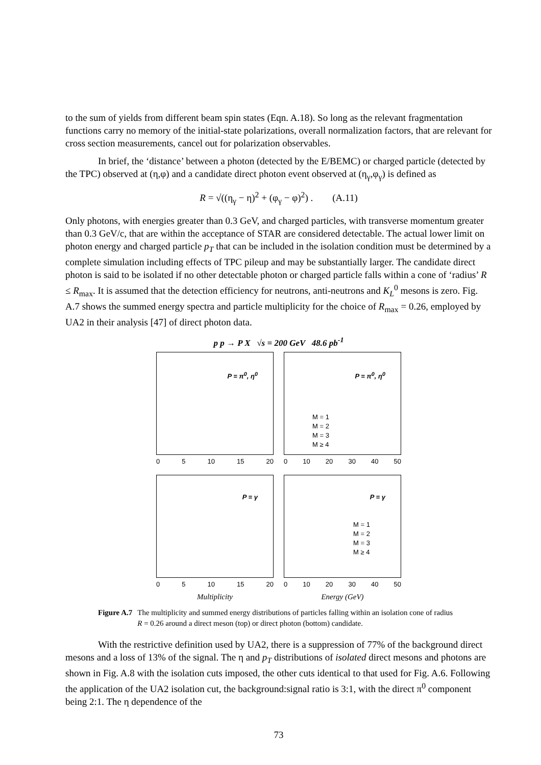to the sum of yields from different beam spin states (Eqn. A.18). So long as the relevant fragmentation functions carry no memory of the initial-state polarizations, overall normalization factors, that are relevant for cross section measurements, cancel out for polarization observables.
In brief, the ‘distance’ between a photon (detected by the E/BEMC) or charged particle (detected by the TPC) observed at (η,φ) and a candidate direct photon event observed at (η<sub>γ</sub>,φ<sub>γ</sub>) is defined as
R = √((η<sub>γ</sub> − η)<sup>2</sup> + (φ<sub>γ</sub> − φ)<sup>2</sup>) . (A.11)
Only photons, with energies greater than 0.3 GeV, and charged particles, with transverse momentum greater than 0.3 GeV/c, that are within the acceptance of STAR are considered detectable. The actual lower limit on photon energy and charged particle p<sub>T</sub> that can be included in the isolation condition must be determined by a complete simulation including effects of TPC pileup and may be substantially larger. The candidate direct photon is said to be isolated if no other detectable photon or charged particle falls within a cone of ‘radius’ R ≤ R<sub>max</sub>. It is assumed that the detection efficiency for neutrons, anti-neutrons and K<sub>L</sub><sup>0</sup> mesons is zero. Fig. A.7 shows the summed energy spectra and particle multiplicity for the choice of R<sub>max</sub> = 0.26, employed by UA2 in their analysis [47] of direct photon data.
p p → P X √s = 200 GeV 48.6 pb<sup>-1</sup>
P = π<sup>0</sup>, η<sup>0</sup>
0 5 10 15 20
P = π<sup>0</sup>, η<sup>0</sup>
M = 1
M = 2
M = 3
M ≥ 4
0 10 20 30 40 50
P = γ
0 5 10 15 20
Multiplicity
P = γ
M = 1
M = 2
M = 3
M ≥ 4
0 10 20 30 40 50
Energy (GeV)
Figure A.7 The multiplicity and summed energy distributions of particles falling within an isolation cone of radius R = 0.26 around a direct meson (top) or direct photon (bottom) candidate.
With the restrictive definition used by UA2, there is a suppression of 77% of the background direct mesons and a loss of 13% of the signal. The η and p<sub>T</sub> distributions of isolated direct mesons and photons are shown in Fig. A.8 with the isolation cuts imposed, the other cuts identical to that used for Fig. A.6. Following the application of the UA2 isolation cut, the background:signal ratio is 3:1, with the direct π<sup>0</sup> component being 2:1. The η dependence of the
73